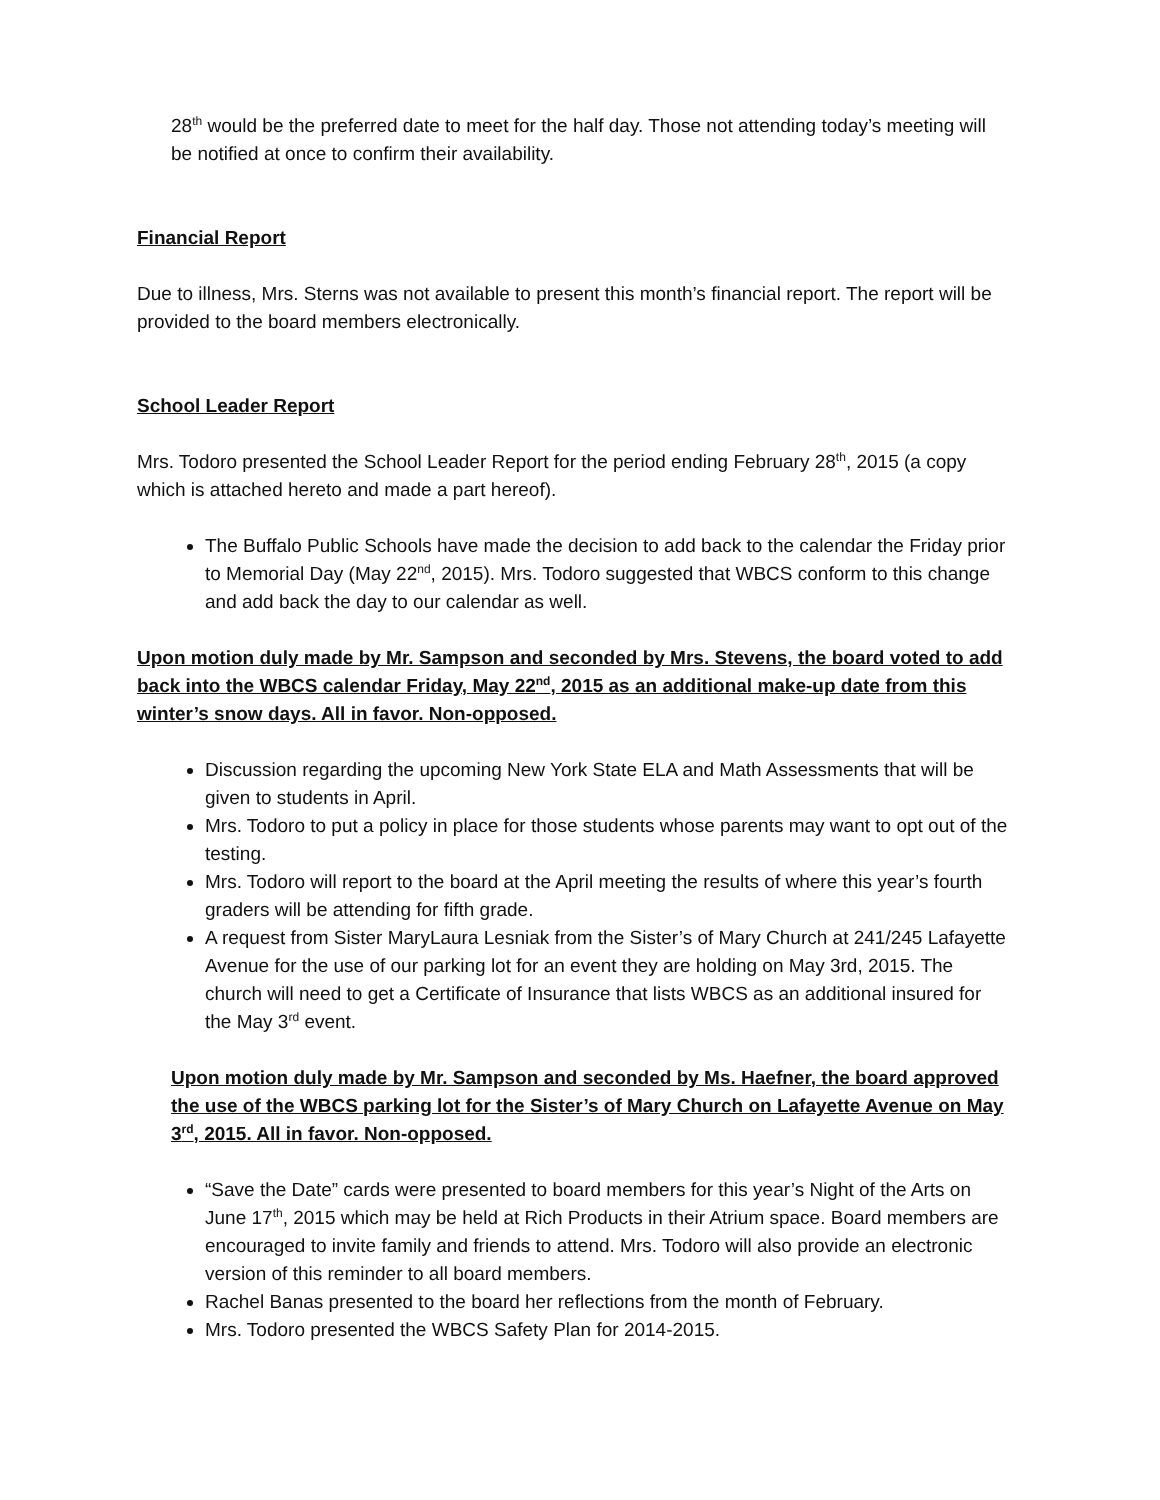28<sup>th</sup> would be the preferred date to meet for the half day. Those not attending today’s meeting will be notified at once to confirm their availability.
Financial Report
Due to illness, Mrs. Sterns was not available to present this month’s financial report. The report will be provided to the board members electronically.
School Leader Report
Mrs. Todoro presented the School Leader Report for the period ending February 28<sup>th</sup>, 2015 (a copy which is attached hereto and made a part hereof).
The Buffalo Public Schools have made the decision to add back to the calendar the Friday prior to Memorial Day (May 22<sup>nd</sup>, 2015). Mrs. Todoro suggested that WBCS conform to this change and add back the day to our calendar as well.
Upon motion duly made by Mr. Sampson and seconded by Mrs. Stevens, the board voted to add back into the WBCS calendar Friday, May 22<sup>nd</sup>, 2015 as an additional make-up date from this winter’s snow days. All in favor. Non-opposed.
Discussion regarding the upcoming New York State ELA and Math Assessments that will be given to students in April.
Mrs. Todoro to put a policy in place for those students whose parents may want to opt out of the testing.
Mrs. Todoro will report to the board at the April meeting the results of where this year’s fourth graders will be attending for fifth grade.
A request from Sister MaryLaura Lesniak from the Sister’s of Mary Church at 241/245 Lafayette Avenue for the use of our parking lot for an event they are holding on May 3rd, 2015. The church will need to get a Certificate of Insurance that lists WBCS as an additional insured for the May 3<sup>rd</sup> event.
Upon motion duly made by Mr. Sampson and seconded by Ms. Haefner, the board approved the use of the WBCS parking lot for the Sister’s of Mary Church on Lafayette Avenue on May 3<sup>rd</sup>, 2015. All in favor. Non-opposed.
“Save the Date” cards were presented to board members for this year’s Night of the Arts on June 17<sup>th</sup>, 2015 which may be held at Rich Products in their Atrium space. Board members are encouraged to invite family and friends to attend. Mrs. Todoro will also provide an electronic version of this reminder to all board members.
Rachel Banas presented to the board her reflections from the month of February.
Mrs. Todoro presented the WBCS Safety Plan for 2014-2015.